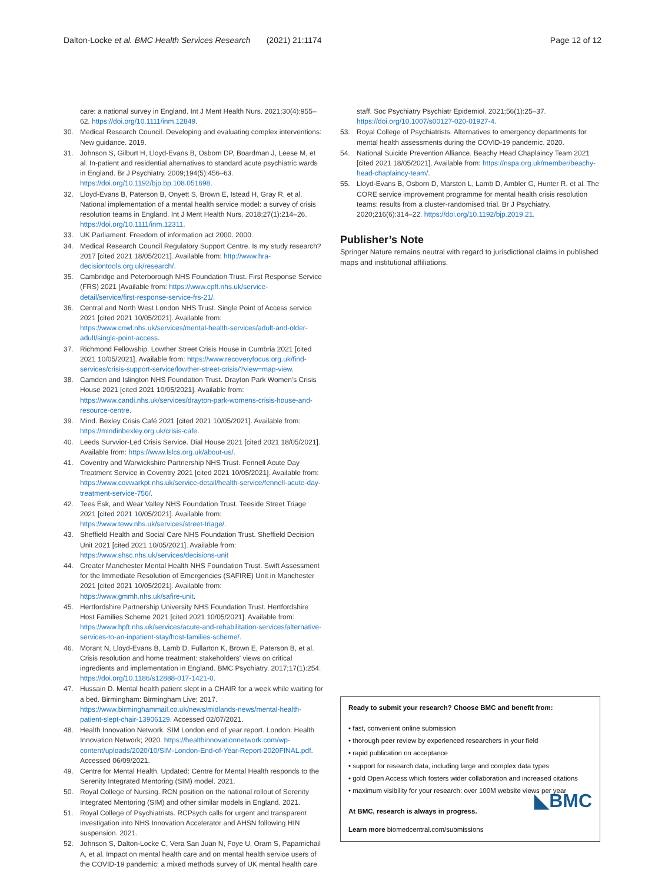Dalton-Locke et al. BMC Health Services Research (2021) 21:1174 Page 12 of 12
care: a national survey in England. Int J Ment Health Nurs. 2021;30(4):955–62. https://doi.org/10.1111/inm.12849.
30. Medical Research Council. Developing and evaluating complex interventions: New guidance. 2019.
31. Johnson S, Gilburt H, Lloyd-Evans B, Osborn DP, Boardman J, Leese M, et al. In-patient and residential alternatives to standard acute psychiatric wards in England. Br J Psychiatry. 2009;194(5):456–63. https://doi.org/10.1192/bjp.bp.108.051698.
32. Lloyd-Evans B, Paterson B, Onyett S, Brown E, Istead H, Gray R, et al. National implementation of a mental health service model: a survey of crisis resolution teams in England. Int J Ment Health Nurs. 2018;27(1):214–26. https://doi.org/10.1111/inm.12311.
33. UK Parliament. Freedom of information act 2000. 2000.
34. Medical Research Council Regulatory Support Centre. Is my study research? 2017 [cited 2021 18/05/2021]. Available from: http://www.hra-decisiontools.org.uk/research/.
35. Cambridge and Peterborough NHS Foundation Trust. First Response Service (FRS) 2021 [Available from: https://www.cpft.nhs.uk/service-detail/service/first-response-service-frs-21/.
36. Central and North West London NHS Trust. Single Point of Access service 2021 [cited 2021 10/05/2021]. Available from: https://www.cnwl.nhs.uk/services/mental-health-services/adult-and-older-adult/single-point-access.
37. Richmond Fellowship. Lowther Street Crisis House in Cumbria 2021 [cited 2021 10/05/2021]. Available from: https://www.recoveryfocus.org.uk/find-services/crisis-support-service/lowther-street-crisis/?view=map-view.
38. Camden and Islington NHS Foundation Trust. Drayton Park Women's Crisis House 2021 [cited 2021 10/05/2021]. Available from: https://www.candi.nhs.uk/services/drayton-park-womens-crisis-house-and-resource-centre.
39. Mind. Bexley Crisis Café 2021 [cited 2021 10/05/2021]. Available from: https://mindinbexley.org.uk/crisis-cafe.
40. Leeds Survvior-Led Crisis Service. Dial House 2021 [cited 2021 18/05/2021]. Available from: https://www.lslcs.org.uk/about-us/.
41. Coventry and Warwickshire Partnership NHS Trust. Fennell Acute Day Treatment Service in Coventry 2021 [cited 2021 10/05/2021]. Available from: https://www.covwarkpt.nhs.uk/service-detail/health-service/fennell-acute-day-treatment-service-756/.
42. Tees Esk, and Wear Valley NHS Foundation Trust. Teeside Street Triage 2021 [cited 2021 10/05/2021]. Available from: https://www.tewv.nhs.uk/services/street-triage/.
43. Sheffield Health and Social Care NHS Foundation Trust. Sheffield Decision Unit 2021 [cited 2021 10/05/2021]. Available from: https://www.shsc.nhs.uk/services/decisions-unit
44. Greater Manchester Mental Health NHS Foundation Trust. Swift Assessment for the Immediate Resolution of Emergencies (SAFIRE) Unit in Manchester 2021 [cited 2021 10/05/2021]. Available from: https://www.gmmh.nhs.uk/safire-unit.
45. Hertfordshire Partnership University NHS Foundation Trust. Hertfordshire Host Families Scheme 2021 [cited 2021 10/05/2021]. Available from: https://www.hpft.nhs.uk/services/acute-and-rehabilitation-services/alternative-services-to-an-inpatient-stay/host-families-scheme/.
46. Morant N, Lloyd-Evans B, Lamb D, Fullarton K, Brown E, Paterson B, et al. Crisis resolution and home treatment: stakeholders' views on critical ingredients and implementation in England. BMC Psychiatry. 2017;17(1):254. https://doi.org/10.1186/s12888-017-1421-0.
47. Hussain D. Mental health patient slept in a CHAIR for a week while waiting for a bed. Birmingham: Birmingham Live; 2017. https://www.birminghammail.co.uk/news/midlands-news/mental-health-patient-slept-chair-13906129. Accessed 02/07/2021.
48. Health Innovation Network. SIM London end of year report. London: Health Innovation Network; 2020. https://healthinnovationnetwork.com/wp-content/uploads/2020/10/SIM-London-End-of-Year-Report-2020FINAL.pdf. Accessed 06/09/2021.
49. Centre for Mental Health. Updated: Centre for Mental Health responds to the Serenity Integrated Mentoring (SIM) model. 2021.
50. Royal College of Nursing. RCN position on the national rollout of Serenity Integrated Mentoring (SIM) and other similar models in England. 2021.
51. Royal College of Psychiatrists. RCPsych calls for urgent and transparent investigation into NHS Innovation Accelerator and AHSN following HIN suspension. 2021.
52. Johnson S, Dalton-Locke C, Vera San Juan N, Foye U, Oram S, Papamichail A, et al. Impact on mental health care and on mental health service users of the COVID-19 pandemic: a mixed methods survey of UK mental health care
staff. Soc Psychiatry Psychiatr Epidemiol. 2021;56(1):25–37. https://doi.org/10.1007/s00127-020-01927-4.
53. Royal College of Psychiatrists. Alternatives to emergency departments for mental health assessments during the COVID-19 pandemic. 2020.
54. National Suicide Prevention Alliance. Beachy Head Chaplaincy Team 2021 [cited 2021 18/05/2021]. Available from: https://nspa.org.uk/member/beachy-head-chaplaincy-team/.
55. Lloyd-Evans B, Osborn D, Marston L, Lamb D, Ambler G, Hunter R, et al. The CORE service improvement programme for mental health crisis resolution teams: results from a cluster-randomised trial. Br J Psychiatry. 2020;216(6):314–22. https://doi.org/10.1192/bjp.2019.21.
Publisher’s Note
Springer Nature remains neutral with regard to jurisdictional claims in published maps and institutional affiliations.
Ready to submit your research? Choose BMC and benefit from:
• fast, convenient online submission
• thorough peer review by experienced researchers in your field
• rapid publication on acceptance
• support for research data, including large and complex data types
• gold Open Access which fosters wider collaboration and increased citations
• maximum visibility for your research: over 100M website views per year
At BMC, research is always in progress.
◣BMC
Learn more biomedcentral.com/submissions